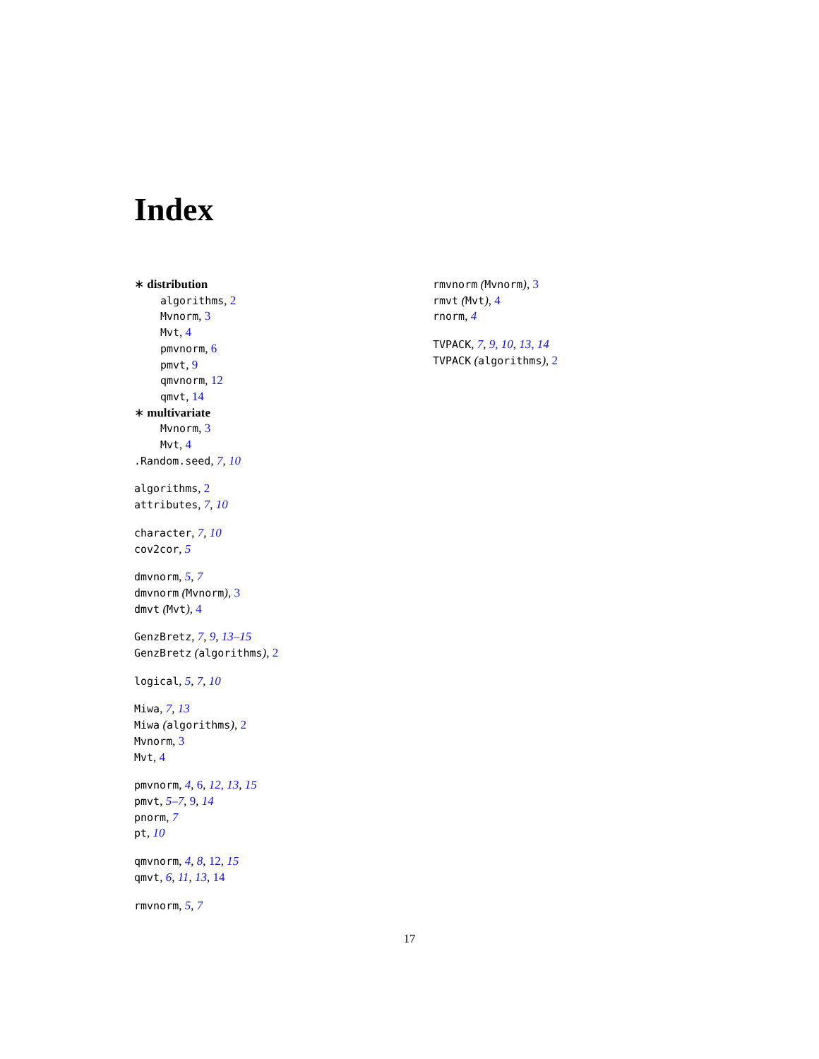Index
∗ distribution
algorithms, 2
Mvnorm, 3
Mvt, 4
pmvnorm, 6
pmvt, 9
qmvnorm, 12
qmvt, 14
∗ multivariate
Mvnorm, 3
Mvt, 4
.Random.seed, 7, 10
algorithms, 2
attributes, 7, 10
character, 7, 10
cov2cor, 5
dmvnorm, 5, 7
dmvnorm (Mvnorm), 3
dmvt (Mvt), 4
GenzBretz, 7, 9, 13–15
GenzBretz (algorithms), 2
logical, 5, 7, 10
Miwa, 7, 13
Miwa (algorithms), 2
Mvnorm, 3
Mvt, 4
pmvnorm, 4, 6, 12, 13, 15
pmvt, 5–7, 9, 14
pnorm, 7
pt, 10
qmvnorm, 4, 8, 12, 15
qmvt, 6, 11, 13, 14
rmvnorm, 5, 7
rmvnorm (Mvnorm), 3
rmvt (Mvt), 4
rnorm, 4
TVPACK, 7, 9, 10, 13, 14
TVPACK (algorithms), 2
17